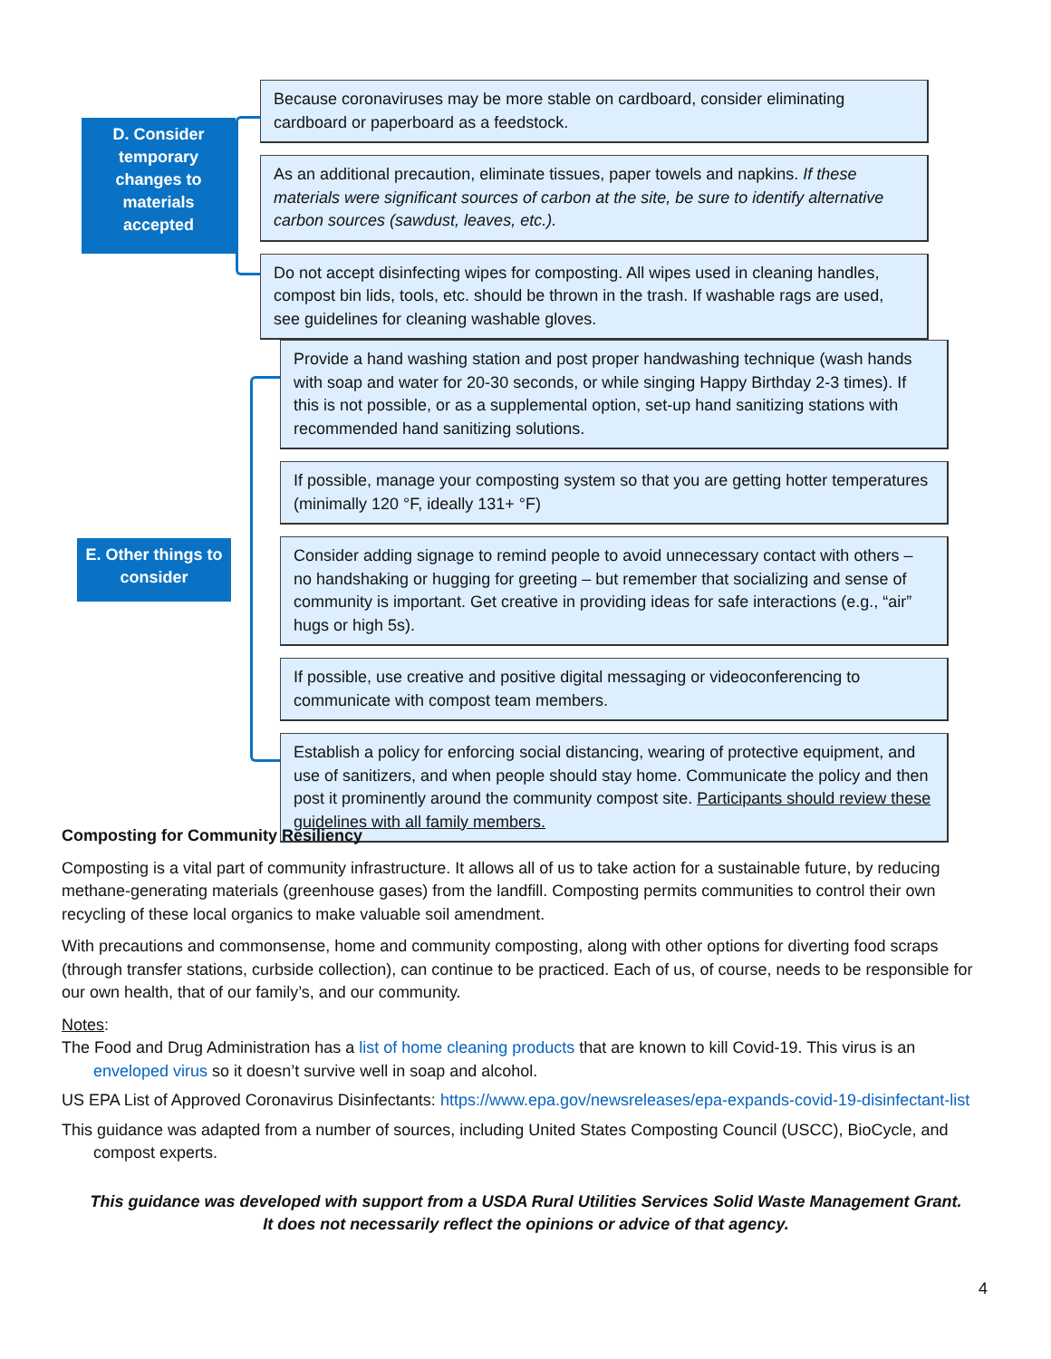D. Consider temporary changes to materials accepted
Because coronaviruses may be more stable on cardboard, consider eliminating cardboard or paperboard as a feedstock.
As an additional precaution, eliminate tissues, paper towels and napkins. If these materials were significant sources of carbon at the site, be sure to identify alternative carbon sources (sawdust, leaves, etc.).
Do not accept disinfecting wipes for composting. All wipes used in cleaning handles, compost bin lids, tools, etc. should be thrown in the trash. If washable rags are used, see guidelines for cleaning washable gloves.
E. Other things to consider
Provide a hand washing station and post proper handwashing technique (wash hands with soap and water for 20-30 seconds, or while singing Happy Birthday 2-3 times). If this is not possible, or as a supplemental option, set-up hand sanitizing stations with recommended hand sanitizing solutions.
If possible, manage your composting system so that you are getting hotter temperatures (minimally 120 °F, ideally 131+ °F)
Consider adding signage to remind people to avoid unnecessary contact with others – no handshaking or hugging for greeting – but remember that socializing and sense of community is important. Get creative in providing ideas for safe interactions (e.g., “air” hugs or high 5s).
If possible, use creative and positive digital messaging or videoconferencing to communicate with compost team members.
Establish a policy for enforcing social distancing, wearing of protective equipment, and use of sanitizers, and when people should stay home. Communicate the policy and then post it prominently around the community compost site. Participants should review these guidelines with all family members.
Composting for Community Resiliency
Composting is a vital part of community infrastructure. It allows all of us to take action for a sustainable future, by reducing methane-generating materials (greenhouse gases) from the landfill. Composting permits communities to control their own recycling of these local organics to make valuable soil amendment.
With precautions and commonsense, home and community composting, along with other options for diverting food scraps (through transfer stations, curbside collection), can continue to be practiced. Each of us, of course, needs to be responsible for our own health, that of our family’s, and our community.
Notes:
The Food and Drug Administration has a list of home cleaning products that are known to kill Covid-19. This virus is an enveloped virus so it doesn’t survive well in soap and alcohol.
US EPA List of Approved Coronavirus Disinfectants: https://www.epa.gov/newsreleases/epa-expands-covid-19-disinfectant-list
This guidance was adapted from a number of sources, including United States Composting Council (USCC), BioCycle, and compost experts.
This guidance was developed with support from a USDA Rural Utilities Services Solid Waste Management Grant.
It does not necessarily reflect the opinions or advice of that agency.
4